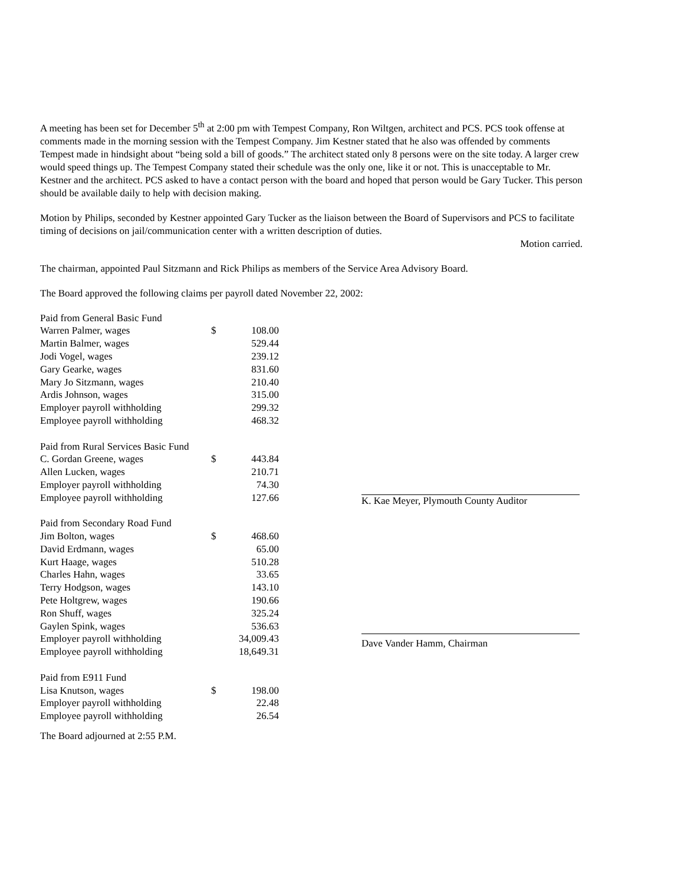A meeting has been set for December 5<sup>th</sup> at 2:00 pm with Tempest Company, Ron Wiltgen, architect and PCS. PCS took offense at comments made in the morning session with the Tempest Company. Jim Kestner stated that he also was offended by comments Tempest made in hindsight about “being sold a bill of goods.” The architect stated only 8 persons were on the site today. A larger crew would speed things up. The Tempest Company stated their schedule was the only one, like it or not. This is unacceptable to Mr. Kestner and the architect. PCS asked to have a contact person with the board and hoped that person would be Gary Tucker. This person should be available daily to help with decision making.
Motion by Philips, seconded by Kestner appointed Gary Tucker as the liaison between the Board of Supervisors and PCS to facilitate timing of decisions on jail/communication center with a written description of duties.
Motion carried.
The chairman, appointed Paul Sitzmann and Rick Philips as members of the Service Area Advisory Board.
The Board approved the following claims per payroll dated November 22, 2002:
| Paid from General Basic Fund | | |
| Warren Palmer, wages | $ | 108.00 |
| Martin Balmer, wages | | 529.44 |
| Jodi Vogel, wages | | 239.12 |
| Gary Gearke, wages | | 831.60 |
| Mary Jo Sitzmann, wages | | 210.40 |
| Ardis Johnson, wages | | 315.00 |
| Employer payroll withholding | | 299.32 |
| Employee payroll withholding | | 468.32 |
| Paid from Rural Services Basic Fund | | |
| C. Gordan Greene, wages | $ | 443.84 |
| Allen Lucken, wages | | 210.71 |
| Employer payroll withholding | | 74.30 |
| Employee payroll withholding | | 127.66 |
| Paid from Secondary Road Fund | | |
| Jim Bolton, wages | $ | 468.60 |
| David Erdmann, wages | | 65.00 |
| Kurt Haage, wages | | 510.28 |
| Charles Hahn, wages | | 33.65 |
| Terry Hodgson, wages | | 143.10 |
| Pete Holtgrew, wages | | 190.66 |
| Ron Shuff, wages | | 325.24 |
| Gaylen Spink, wages | | 536.63 |
| Employer payroll withholding | | 34,009.43 |
| Employee payroll withholding | | 18,649.31 |
| Paid from E911 Fund | | |
| Lisa Knutson, wages | $ | 198.00 |
| Employer payroll withholding | | 22.48 |
| Employee payroll withholding | | 26.54 |
K. Kae Meyer, Plymouth County Auditor
Dave Vander Hamm, Chairman
The Board adjourned at 2:55 P.M.